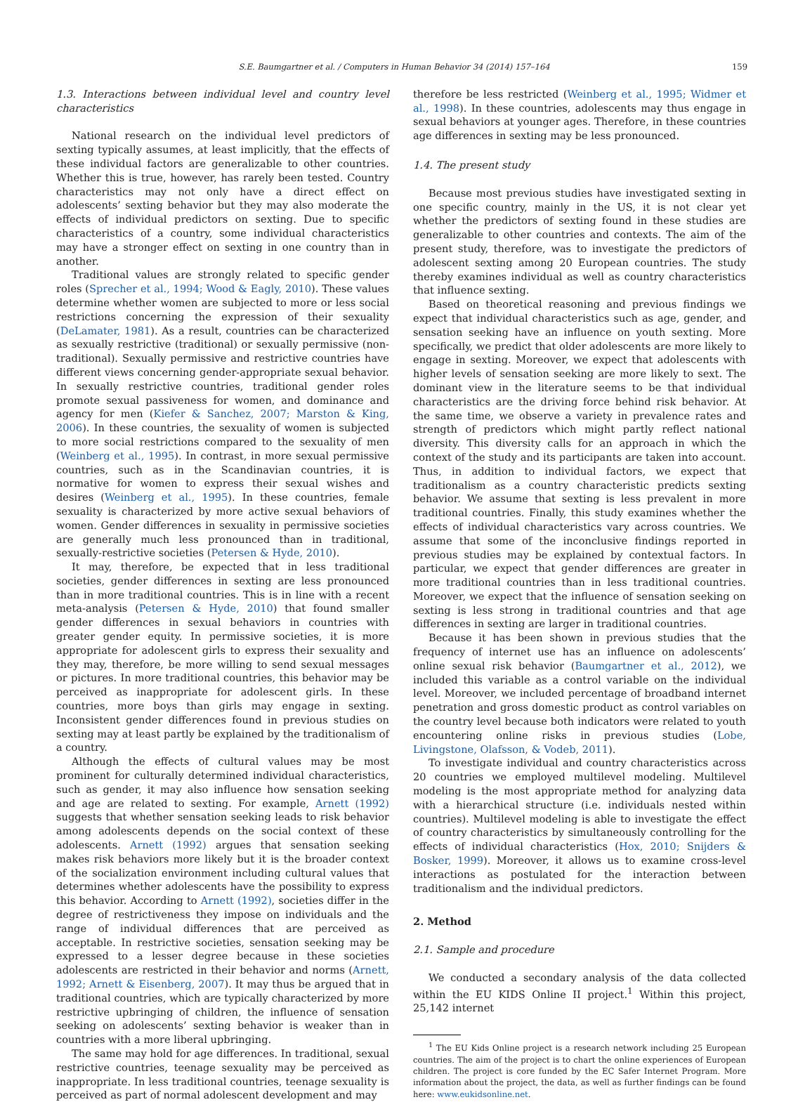S.E. Baumgartner et al. / Computers in Human Behavior 34 (2014) 157–164 159
1.3. Interactions between individual level and country level characteristics
National research on the individual level predictors of sexting typically assumes, at least implicitly, that the effects of these individual factors are generalizable to other countries. Whether this is true, however, has rarely been tested. Country characteristics may not only have a direct effect on adolescents’ sexting behavior but they may also moderate the effects of individual predictors on sexting. Due to specific characteristics of a country, some individual characteristics may have a stronger effect on sexting in one country than in another.
Traditional values are strongly related to specific gender roles (Sprecher et al., 1994; Wood & Eagly, 2010). These values determine whether women are subjected to more or less social restrictions concerning the expression of their sexuality (DeLamater, 1981). As a result, countries can be characterized as sexually restrictive (traditional) or sexually permissive (non-traditional). Sexually permissive and restrictive countries have different views concerning gender-appropriate sexual behavior. In sexually restrictive countries, traditional gender roles promote sexual passiveness for women, and dominance and agency for men (Kiefer & Sanchez, 2007; Marston & King, 2006). In these countries, the sexuality of women is subjected to more social restrictions compared to the sexuality of men (Weinberg et al., 1995). In contrast, in more sexual permissive countries, such as in the Scandinavian countries, it is normative for women to express their sexual wishes and desires (Weinberg et al., 1995). In these countries, female sexuality is characterized by more active sexual behaviors of women. Gender differences in sexuality in permissive societies are generally much less pronounced than in traditional, sexually-restrictive societies (Petersen & Hyde, 2010).
It may, therefore, be expected that in less traditional societies, gender differences in sexting are less pronounced than in more traditional countries. This is in line with a recent meta-analysis (Petersen & Hyde, 2010) that found smaller gender differences in sexual behaviors in countries with greater gender equity. In permissive societies, it is more appropriate for adolescent girls to express their sexuality and they may, therefore, be more willing to send sexual messages or pictures. In more traditional countries, this behavior may be perceived as inappropriate for adolescent girls. In these countries, more boys than girls may engage in sexting. Inconsistent gender differences found in previous studies on sexting may at least partly be explained by the traditionalism of a country.
Although the effects of cultural values may be most prominent for culturally determined individual characteristics, such as gender, it may also influence how sensation seeking and age are related to sexting. For example, Arnett (1992) suggests that whether sensation seeking leads to risk behavior among adolescents depends on the social context of these adolescents. Arnett (1992) argues that sensation seeking makes risk behaviors more likely but it is the broader context of the socialization environment including cultural values that determines whether adolescents have the possibility to express this behavior. According to Arnett (1992), societies differ in the degree of restrictiveness they impose on individuals and the range of individual differences that are perceived as acceptable. In restrictive societies, sensation seeking may be expressed to a lesser degree because in these societies adolescents are restricted in their behavior and norms (Arnett, 1992; Arnett & Eisenberg, 2007). It may thus be argued that in traditional countries, which are typically characterized by more restrictive upbringing of children, the influence of sensation seeking on adolescents’ sexting behavior is weaker than in countries with a more liberal upbringing.
The same may hold for age differences. In traditional, sexual restrictive countries, teenage sexuality may be perceived as inappropriate. In less traditional countries, teenage sexuality is perceived as part of normal adolescent development and may
therefore be less restricted (Weinberg et al., 1995; Widmer et al., 1998). In these countries, adolescents may thus engage in sexual behaviors at younger ages. Therefore, in these countries age differences in sexting may be less pronounced.
1.4. The present study
Because most previous studies have investigated sexting in one specific country, mainly in the US, it is not clear yet whether the predictors of sexting found in these studies are generalizable to other countries and contexts. The aim of the present study, therefore, was to investigate the predictors of adolescent sexting among 20 European countries. The study thereby examines individual as well as country characteristics that influence sexting.
Based on theoretical reasoning and previous findings we expect that individual characteristics such as age, gender, and sensation seeking have an influence on youth sexting. More specifically, we predict that older adolescents are more likely to engage in sexting. Moreover, we expect that adolescents with higher levels of sensation seeking are more likely to sext. The dominant view in the literature seems to be that individual characteristics are the driving force behind risk behavior. At the same time, we observe a variety in prevalence rates and strength of predictors which might partly reflect national diversity. This diversity calls for an approach in which the context of the study and its participants are taken into account. Thus, in addition to individual factors, we expect that traditionalism as a country characteristic predicts sexting behavior. We assume that sexting is less prevalent in more traditional countries. Finally, this study examines whether the effects of individual characteristics vary across countries. We assume that some of the inconclusive findings reported in previous studies may be explained by contextual factors. In particular, we expect that gender differences are greater in more traditional countries than in less traditional countries. Moreover, we expect that the influence of sensation seeking on sexting is less strong in traditional countries and that age differences in sexting are larger in traditional countries.
Because it has been shown in previous studies that the frequency of internet use has an influence on adolescents’ online sexual risk behavior (Baumgartner et al., 2012), we included this variable as a control variable on the individual level. Moreover, we included percentage of broadband internet penetration and gross domestic product as control variables on the country level because both indicators were related to youth encountering online risks in previous studies (Lobe, Livingstone, Olafsson, & Vodeb, 2011).
To investigate individual and country characteristics across 20 countries we employed multilevel modeling. Multilevel modeling is the most appropriate method for analyzing data with a hierarchical structure (i.e. individuals nested within countries). Multilevel modeling is able to investigate the effect of country characteristics by simultaneously controlling for the effects of individual characteristics (Hox, 2010; Snijders & Bosker, 1999). Moreover, it allows us to examine cross-level interactions as postulated for the interaction between traditionalism and the individual predictors.
2. Method
2.1. Sample and procedure
We conducted a secondary analysis of the data collected within the EU KIDS Online II project.<sup>1</sup> Within this project, 25,142 internet
<sup>1</sup> The EU Kids Online project is a research network including 25 European countries. The aim of the project is to chart the online experiences of European children. The project is core funded by the EC Safer Internet Program. More information about the project, the data, as well as further findings can be found here: www.eukidsonline.net.